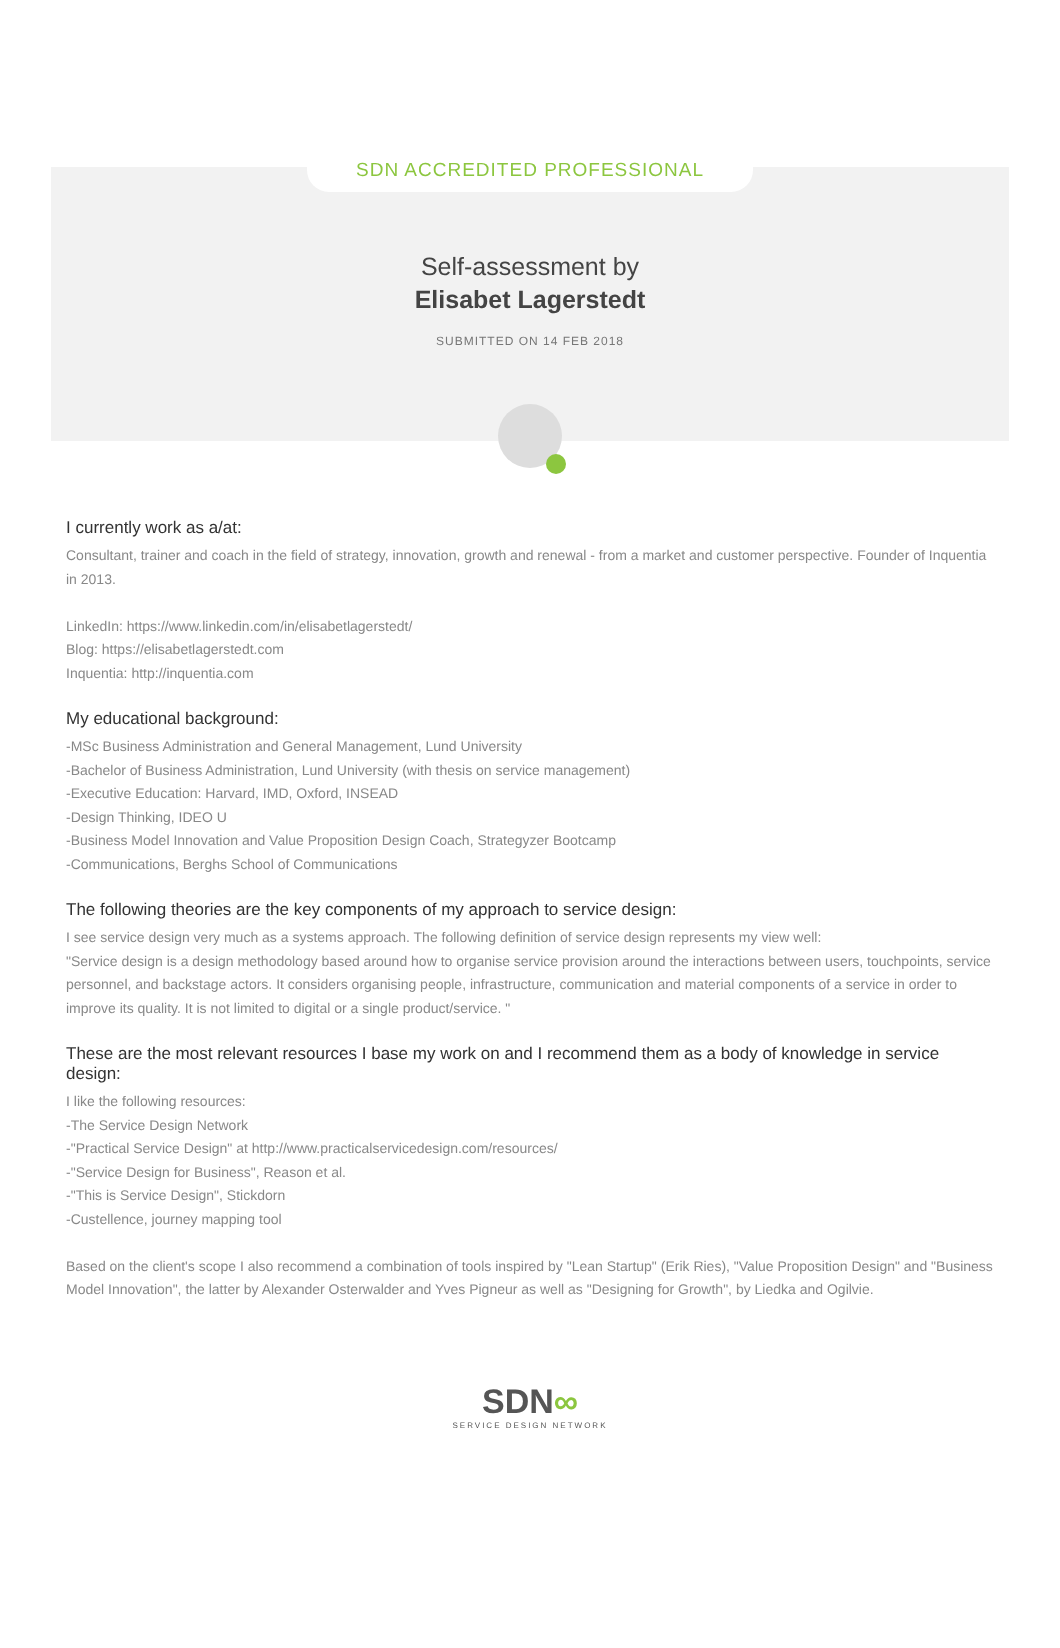SDN ACCREDITED PROFESSIONAL
Self-assessment by
Elisabet Lagerstedt
SUBMITTED ON 14 FEB 2018
I currently work as a/at:
Consultant, trainer and coach in the field of strategy, innovation, growth and renewal - from a market and customer perspective. Founder of Inquentia in 2013.
LinkedIn: https://www.linkedin.com/in/elisabetlagerstedt/
Blog: https://elisabetlagerstedt.com
Inquentia: http://inquentia.com
My educational background:
-MSc Business Administration and General Management, Lund University
-Bachelor of Business Administration, Lund University (with thesis on service management)
-Executive Education: Harvard, IMD, Oxford, INSEAD
-Design Thinking, IDEO U
-Business Model Innovation and Value Proposition Design Coach, Strategyzer Bootcamp
-Communications, Berghs School of Communications
The following theories are the key components of my approach to service design:
I see service design very much as a systems approach. The following definition of service design represents my view well:
"Service design is a design methodology based around how to organise service provision around the interactions between users, touchpoints, service personnel, and backstage actors. It considers organising people, infrastructure, communication and material components of a service in order to improve its quality. It is not limited to digital or a single product/service. "
These are the most relevant resources I base my work on and I recommend them as a body of knowledge in service design:
I like the following resources:
-The Service Design Network
-"Practical Service Design" at http://www.practicalservicedesign.com/resources/
-"Service Design for Business", Reason et al.
-"This is Service Design", Stickdorn
-Custellence, journey mapping tool
Based on the client's scope I also recommend a combination of tools inspired by "Lean Startup" (Erik Ries), "Value Proposition Design" and "Business Model Innovation", the latter by Alexander Osterwalder and Yves Pigneur as well as "Designing for Growth", by Liedka and Ogilvie.
SDN∞
SERVICE DESIGN NETWORK